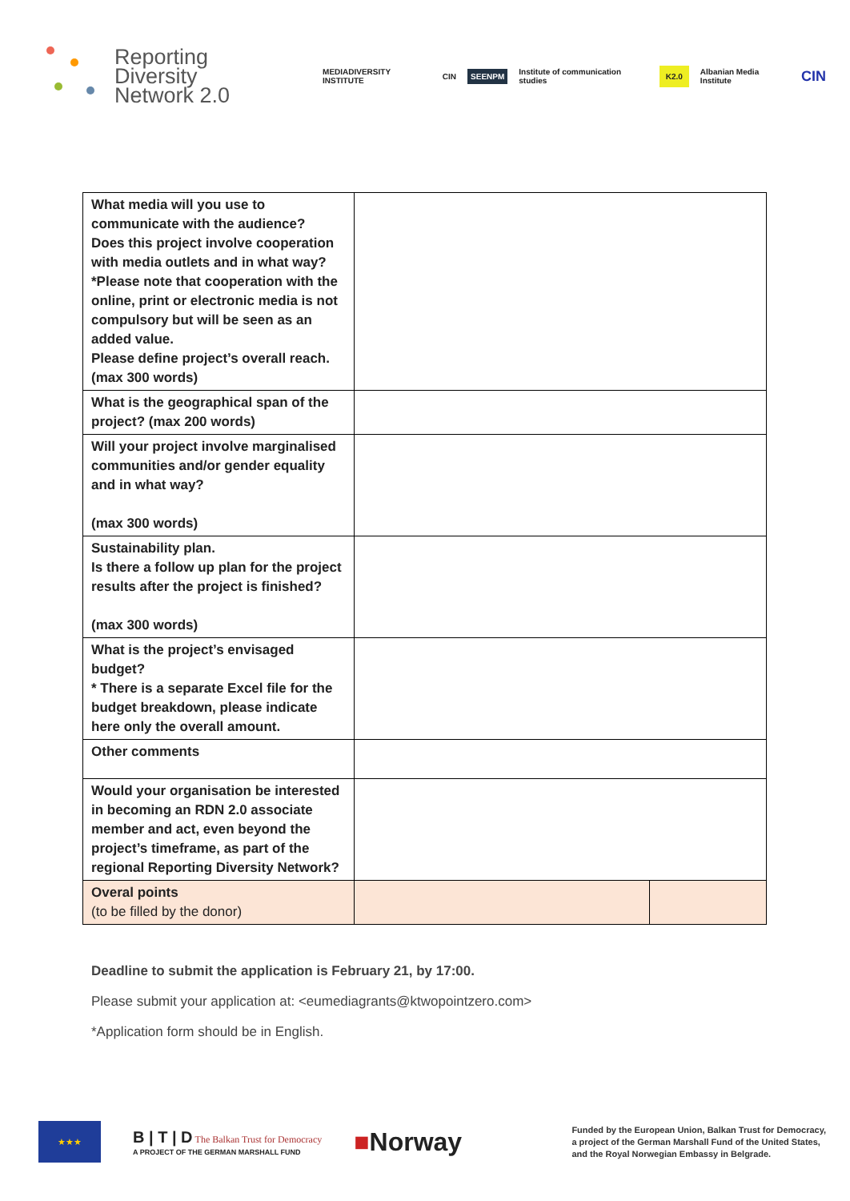Reporting
Diversity
Network 2.0
MEDIADIVERSITY INSTITUTE CIN SEENPM Institute of communication studies K2.0 Albanian Media Institute CIN
| What media will you use to communicate with the audience? Does this project involve cooperation with media outlets and in what way? *Please note that cooperation with the online, print or electronic media is not compulsory but will be seen as an added value. Please define project’s overall reach. (max 300 words) | | |
| What is the geographical span of the project? (max 200 words) | | |
| Will your project involve marginalised communities and/or gender equality and in what way? (max 300 words) | | |
| Sustainability plan. Is there a follow up plan for the project results after the project is finished? (max 300 words) | | |
| What is the project’s envisaged budget? * There is a separate Excel file for the budget breakdown, please indicate here only the overall amount. | | |
| Other comments | | |
| Would your organisation be interested in becoming an RDN 2.0 associate member and act, even beyond the project’s timeframe, as part of the regional Reporting Diversity Network? | | |
| Overal points (to be filled by the donor) | | |
Deadline to submit the application is February 21, by 17:00.
Please submit your application at: <eumediagrants@ktwopointzero.com>
*Application form should be in English.
★★★
B | T | D The Balkan Trust for Democracy
A PROJECT OF THE GERMAN MARSHALL FUND
■Norway
Funded by the European Union, Balkan Trust for Democracy,
a project of the German Marshall Fund of the United States,
and the Royal Norwegian Embassy in Belgrade.